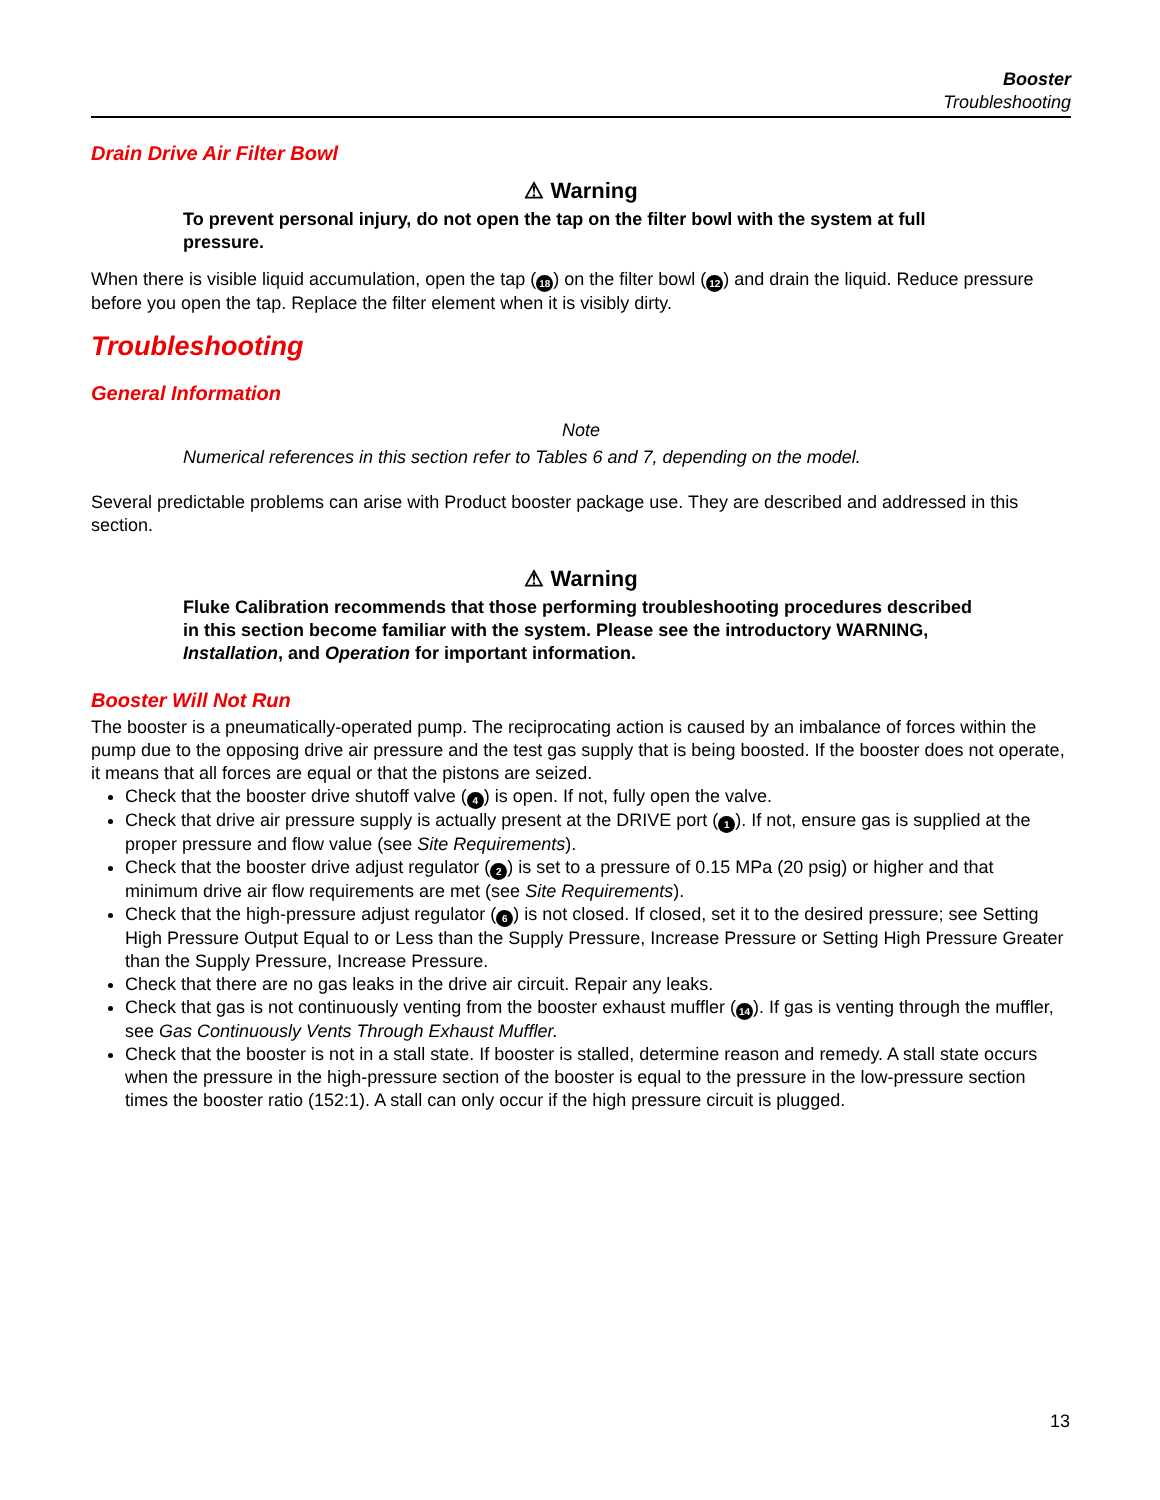Booster
Troubleshooting
Drain Drive Air Filter Bowl
⚠ Warning
To prevent personal injury, do not open the tap on the filter bowl with the system at full pressure.
When there is visible liquid accumulation, open the tap (18) on the filter bowl (12) and drain the liquid. Reduce pressure before you open the tap. Replace the filter element when it is visibly dirty.
Troubleshooting
General Information
Note
Numerical references in this section refer to Tables 6 and 7, depending on the model.
Several predictable problems can arise with Product booster package use. They are described and addressed in this section.
⚠ Warning
Fluke Calibration recommends that those performing troubleshooting procedures described in this section become familiar with the system. Please see the introductory WARNING, Installation, and Operation for important information.
Booster Will Not Run
The booster is a pneumatically-operated pump. The reciprocating action is caused by an imbalance of forces within the pump due to the opposing drive air pressure and the test gas supply that is being boosted. If the booster does not operate, it means that all forces are equal or that the pistons are seized.
Check that the booster drive shutoff valve (4) is open. If not, fully open the valve.
Check that drive air pressure supply is actually present at the DRIVE port (1). If not, ensure gas is supplied at the proper pressure and flow value (see Site Requirements).
Check that the booster drive adjust regulator (2) is set to a pressure of 0.15 MPa (20 psig) or higher and that minimum drive air flow requirements are met (see Site Requirements).
Check that the high-pressure adjust regulator (6) is not closed. If closed, set it to the desired pressure; see Setting High Pressure Output Equal to or Less than the Supply Pressure, Increase Pressure or Setting High Pressure Greater than the Supply Pressure, Increase Pressure.
Check that there are no gas leaks in the drive air circuit. Repair any leaks.
Check that gas is not continuously venting from the booster exhaust muffler (14). If gas is venting through the muffler, see Gas Continuously Vents Through Exhaust Muffler.
Check that the booster is not in a stall state. If booster is stalled, determine reason and remedy. A stall state occurs when the pressure in the high-pressure section of the booster is equal to the pressure in the low-pressure section times the booster ratio (152:1). A stall can only occur if the high pressure circuit is plugged.
13